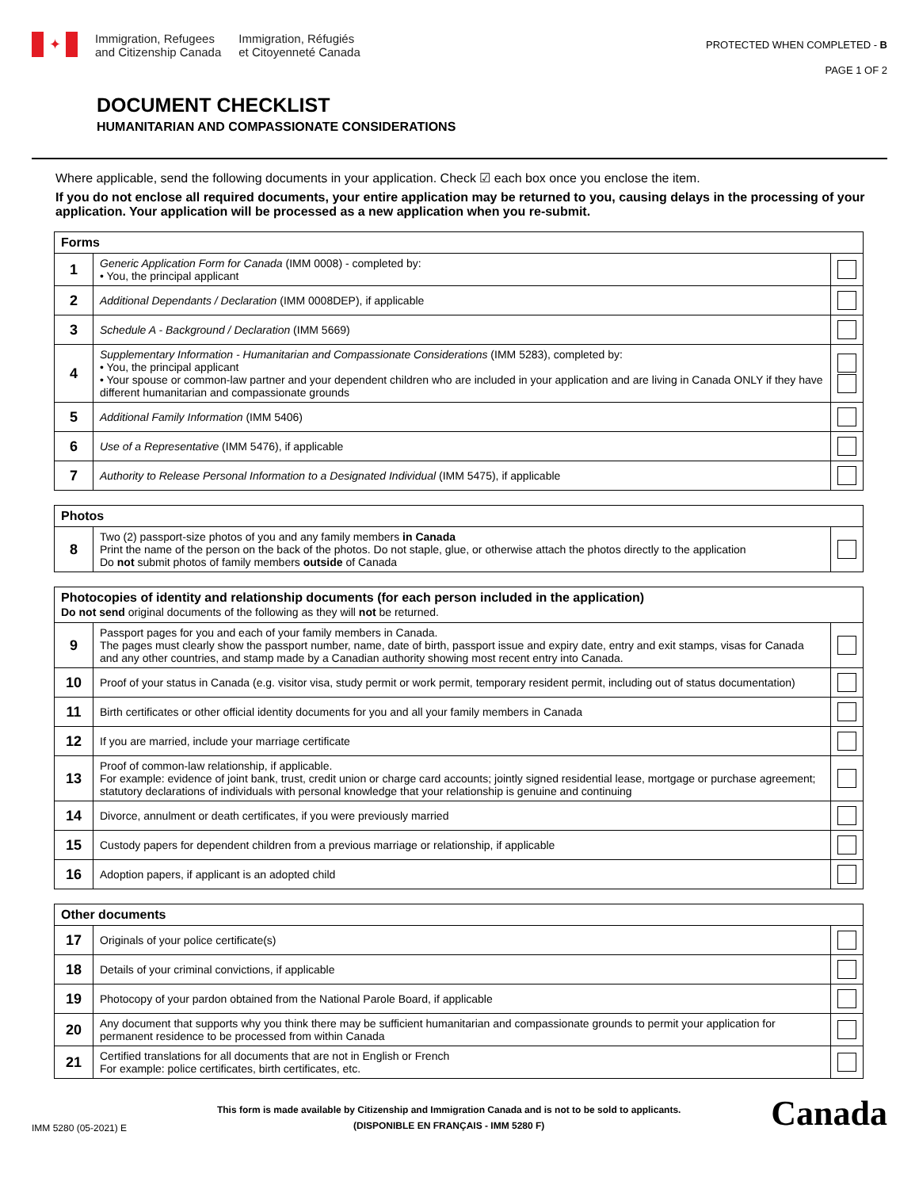✦ Immigration, Refugees
and Citizenship Canada Immigration, Réfugiés
et Citoyenneté Canada
PROTECTED WHEN COMPLETED - B
PAGE 1 OF 2
DOCUMENT CHECKLIST
HUMANITARIAN AND COMPASSIONATE CONSIDERATIONS
Where applicable, send the following documents in your application. Check ☑ each box once you enclose the item.
If you do not enclose all required documents, your entire application may be returned to you, causing delays in the processing of your application. Your application will be processed as a new application when you re-submit.
| Forms | | |
| --- | --- | --- |
| 1 | Generic Application Form for Canada (IMM 0008) - completed by: • You, the principal applicant | |
| 2 | Additional Dependants / Declaration (IMM 0008DEP), if applicable | |
| 3 | Schedule A - Background / Declaration (IMM 5669) | |
| 4 | Supplementary Information - Humanitarian and Compassionate Considerations (IMM 5283), completed by: • You, the principal applicant • Your spouse or common-law partner and your dependent children who are included in your application and are living in Canada ONLY if they have different humanitarian and compassionate grounds | |
| 5 | Additional Family Information (IMM 5406) | |
| 6 | Use of a Representative (IMM 5476), if applicable | |
| 7 | Authority to Release Personal Information to a Designated Individual (IMM 5475), if applicable | |
| Photos | | |
| --- | --- | --- |
| 8 | Two (2) passport-size photos of you and any family members in Canada Print the name of the person on the back of the photos. Do not staple, glue, or otherwise attach the photos directly to the application Do not submit photos of family members outside of Canada | |
| Photocopies of identity and relationship documents (for each person included in the application) Do not send original documents of the following as they will not be returned. | | |
| --- | --- | --- |
| 9 | Passport pages for you and each of your family members in Canada. The pages must clearly show the passport number, name, date of birth, passport issue and expiry date, entry and exit stamps, visas for Canada and any other countries, and stamp made by a Canadian authority showing most recent entry into Canada. | |
| 10 | Proof of your status in Canada (e.g. visitor visa, study permit or work permit, temporary resident permit, including out of status documentation) | |
| 11 | Birth certificates or other official identity documents for you and all your family members in Canada | |
| 12 | If you are married, include your marriage certificate | |
| 13 | Proof of common-law relationship, if applicable. For example: evidence of joint bank, trust, credit union or charge card accounts; jointly signed residential lease, mortgage or purchase agreement; statutory declarations of individuals with personal knowledge that your relationship is genuine and continuing | |
| 14 | Divorce, annulment or death certificates, if you were previously married | |
| 15 | Custody papers for dependent children from a previous marriage or relationship, if applicable | |
| 16 | Adoption papers, if applicant is an adopted child | |
| Other documents | | |
| --- | --- | --- |
| 17 | Originals of your police certificate(s) | |
| 18 | Details of your criminal convictions, if applicable | |
| 19 | Photocopy of your pardon obtained from the National Parole Board, if applicable | |
| 20 | Any document that supports why you think there may be sufficient humanitarian and compassionate grounds to permit your application for permanent residence to be processed from within Canada | |
| 21 | Certified translations for all documents that are not in English or French For example: police certificates, birth certificates, etc. | |
IMM 5280 (05-2021) E
This form is made available by Citizenship and Immigration Canada and is not to be sold to applicants.
(DISPONIBLE EN FRANÇAIS - IMM 5280 F)
Canada